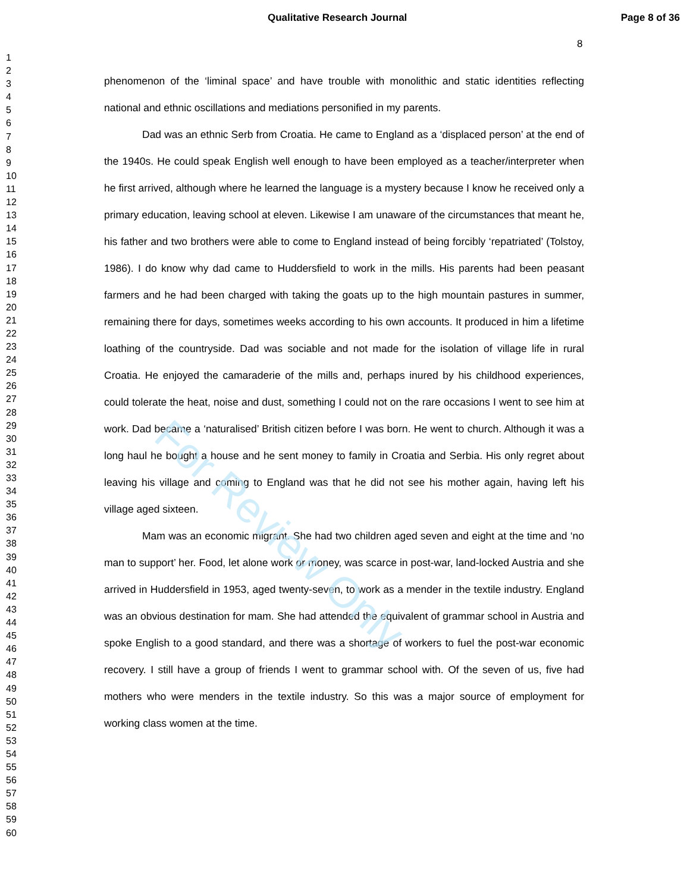Qualitative Research Journal Page 8 of 36
8
1
2
3
4
5
6
7
8
9
10
11
12
13
14
15
16
17
18
19
20
21
22
23
24
25
26
27
28
29
30
31
32
33
34
35
36
37
38
39
40
41
42
43
44
45
46
47
48
49
50
51
52
53
54
55
56
57
58
59
60
phenomenon of the ‘liminal space’ and have trouble with monolithic and static identities reflecting national and ethnic oscillations and mediations personified in my parents.
Dad was an ethnic Serb from Croatia. He came to England as a ‘displaced person’ at the end of the 1940s. He could speak English well enough to have been employed as a teacher/interpreter when he first arrived, although where he learned the language is a mystery because I know he received only a primary education, leaving school at eleven. Likewise I am unaware of the circumstances that meant he, his father and two brothers were able to come to England instead of being forcibly ‘repatriated’ (Tolstoy, 1986). I do know why dad came to Huddersfield to work in the mills. His parents had been peasant farmers and he had been charged with taking the goats up to the high mountain pastures in summer, remaining there for days, sometimes weeks according to his own accounts. It produced in him a lifetime loathing of the countryside. Dad was sociable and not made for the isolation of village life in rural Croatia. He enjoyed the camaraderie of the mills and, perhaps inured by his childhood experiences, could tolerate the heat, noise and dust, something I could not on the rare occasions I went to see him at work. Dad became a ‘naturalised’ British citizen before I was born. He went to church. Although it was a long haul he bought a house and he sent money to family in Croatia and Serbia. His only regret about leaving his village and coming to England was that he did not see his mother again, having left his village aged sixteen.
Mam was an economic migrant. She had two children aged seven and eight at the time and ‘no man to support’ her. Food, let alone work or money, was scarce in post-war, land-locked Austria and she arrived in Huddersfield in 1953, aged twenty-seven, to work as a mender in the textile industry. England was an obvious destination for mam. She had attended the equivalent of grammar school in Austria and spoke English to a good standard, and there was a shortage of workers to fuel the post-war economic recovery. I still have a group of friends I went to grammar school with. Of the seven of us, five had mothers who were menders in the textile industry. So this was a major source of employment for working class women at the time.
For Review Only